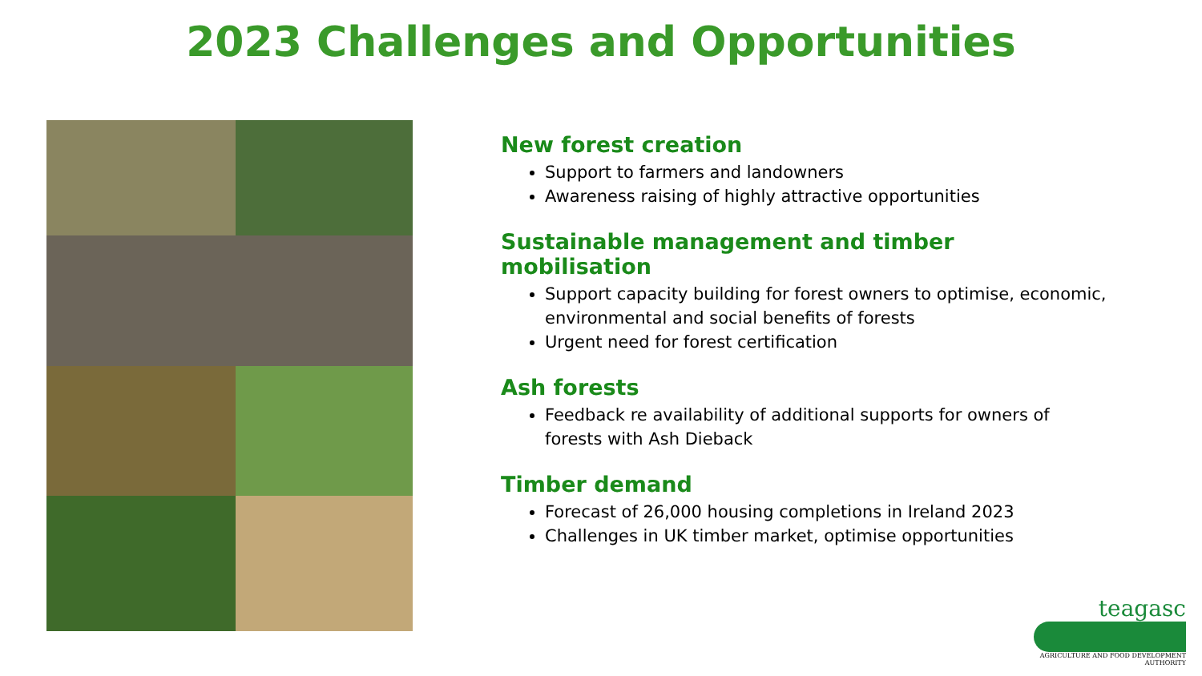2023 Challenges and Opportunities
New forest creation
Support to farmers and landowners
Awareness raising of highly attractive opportunities
Sustainable management and timber mobilisation
Support capacity building for forest owners to optimise, economic, environmental and social benefits of forests
Urgent need for forest certification
Ash forests
Feedback re availability of additional supports for owners of forests with Ash Dieback
Timber demand
Forecast of 26,000 housing completions in Ireland 2023
Challenges in UK timber market, optimise opportunities
teagasc
AGRICULTURE AND FOOD DEVELOPMENT AUTHORITY